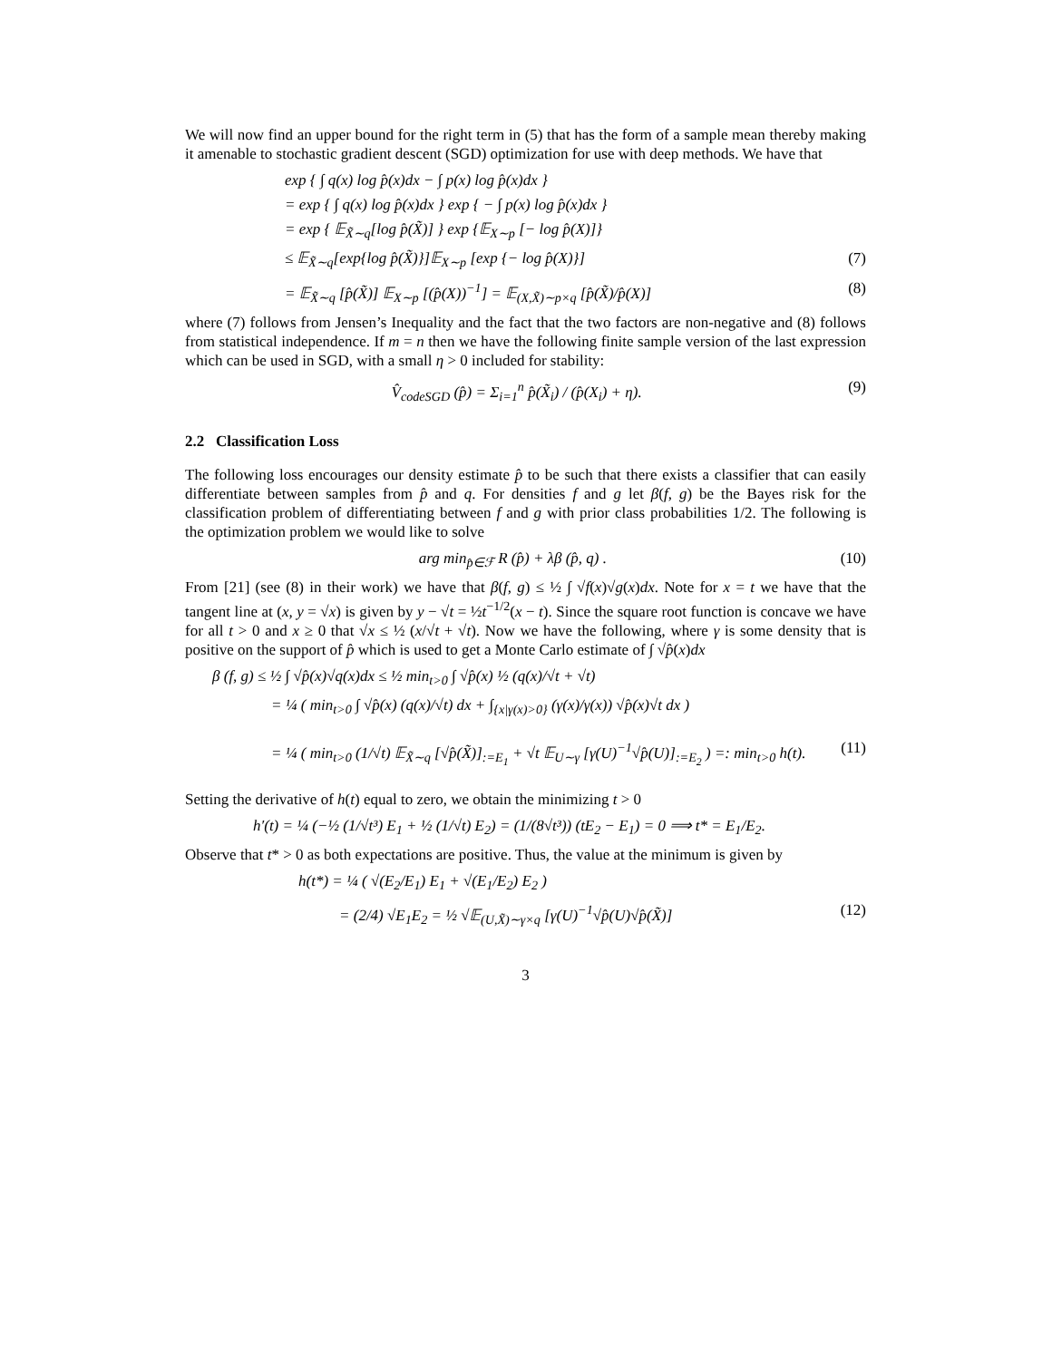We will now find an upper bound for the right term in (5) that has the form of a sample mean thereby making it amenable to stochastic gradient descent (SGD) optimization for use with deep methods. We have that
exp { ∫ q(x) log p̂(x)dx − ∫ p(x) log p̂(x)dx }
= exp { ∫ q(x) log p̂(x)dx } exp { − ∫ p(x) log p̂(x)dx }
= exp { 𝔼<sub>X̃∼q</sub>[log p̂(X̃)] } exp {𝔼<sub>X∼p</sub> [− log p̂(X)]}
≤ 𝔼<sub>X̃∼q</sub>[exp{log p̂(X̃)}]𝔼<sub>X∼p</sub> [exp {− log p̂(X)}] (7)
= 𝔼<sub>X̃∼q</sub> [p̂(X̃)] 𝔼<sub>X∼p</sub> [(p̂(X))<sup>−1</sup>] = 𝔼<sub>(X,X̃)∼p×q</sub> [p̂(X̃)/p̂(X)] (8)
where (7) follows from Jensen’s Inequality and the fact that the two factors are non-negative and (8) follows from statistical independence. If m = n then we have the following finite sample version of the last expression which can be used in SGD, with a small η > 0 included for stability:
V̂<sub>codeSGD</sub> (p̂) = Σ<sub>i=1</sub><sup>n</sup> p̂(X̃<sub>i</sub>) / (p̂(X<sub>i</sub>) + η). (9)
2.2 Classification Loss
The following loss encourages our density estimate p̂ to be such that there exists a classifier that can easily differentiate between samples from p̂ and q. For densities f and g let β(f, g) be the Bayes risk for the classification problem of differentiating between f and g with prior class probabilities 1/2. The following is the optimization problem we would like to solve
arg min<sub>p̂∈ℱ</sub> R (p̂) + λβ (p̂, q) . (10)
From [21] (see (8) in their work) we have that β(f, g) ≤ ½ ∫ √f(x)√g(x)dx. Note for x = t we have that the tangent line at (x, y = √x) is given by y − √t = ½t<sup>−1/2</sup>(x − t). Since the square root function is concave we have for all t > 0 and x ≥ 0 that √x ≤ ½ (x/√t + √t). Now we have the following, where γ is some density that is positive on the support of p̂ which is used to get a Monte Carlo estimate of ∫ √p̂(x)dx
β (f, g) ≤ ½ ∫ √p̂(x)√q(x)dx ≤ ½ min<sub>t>0</sub> ∫ √p̂(x) ½ (q(x)/√t + √t)
= ¼ ( min<sub>t>0</sub> ∫ √p̂(x) (q(x)/√t) dx + ∫<sub>{x|γ(x)>0}</sub> (γ(x)/γ(x)) √p̂(x)√t dx )
= ¼ ( min<sub>t>0</sub> (1/√t) 𝔼<sub>X̃∼q</sub> [√p̂(X̃)]<sub>:=E<sub>1</sub></sub> + √t 𝔼<sub>U∼γ</sub> [γ(U)<sup>−1</sup>√p̂(U)]<sub>:=E<sub>2</sub></sub> ) =: min<sub>t>0</sub> h(t). (11)
Setting the derivative of h(t) equal to zero, we obtain the minimizing t > 0
h′(t) = ¼ (−½ (1/√t³) E<sub>1</sub> + ½ (1/√t) E<sub>2</sub>) = (1/(8√t³)) (tE<sub>2</sub> − E<sub>1</sub>) = 0 ⟹ t* = E<sub>1</sub>/E<sub>2</sub>.
Observe that t* > 0 as both expectations are positive. Thus, the value at the minimum is given by
h(t*) = ¼ ( √(E<sub>2</sub>/E<sub>1</sub>) E<sub>1</sub> + √(E<sub>1</sub>/E<sub>2</sub>) E<sub>2</sub> )
= (2/4) √E<sub>1</sub>E<sub>2</sub> = ½ √𝔼<sub>(U,X̃)∼γ×q</sub> [γ(U)<sup>−1</sup>√p̂(U)√p̂(X̃)] (12)
3